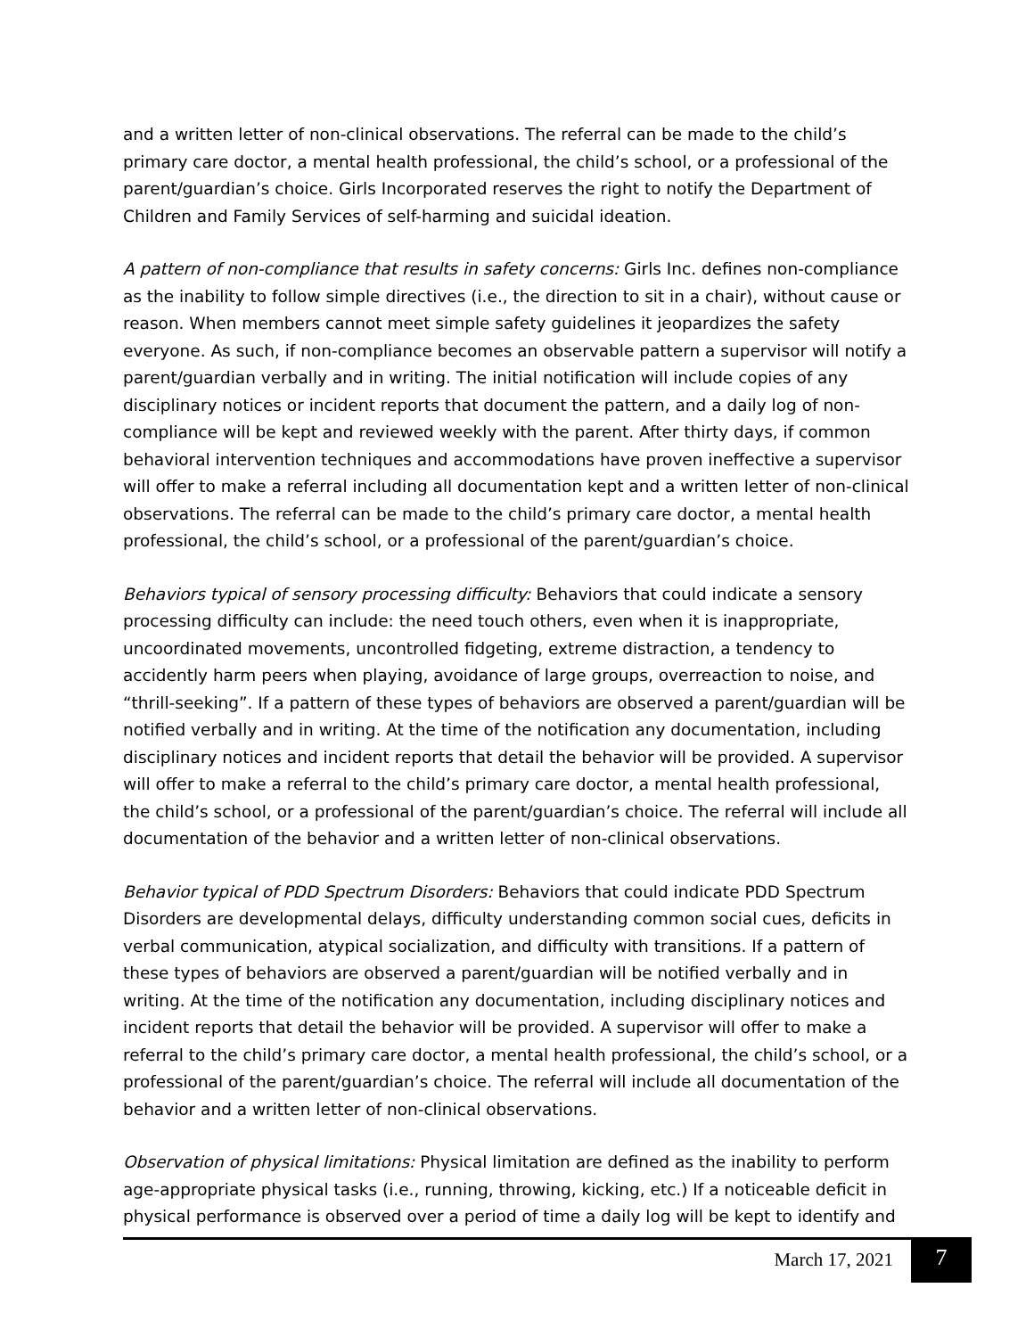and a written letter of non-clinical observations. The referral can be made to the child’s primary care doctor, a mental health professional, the child’s school, or a professional of the parent/guardian’s choice. Girls Incorporated reserves the right to notify the Department of Children and Family Services of self-harming and suicidal ideation.
A pattern of non-compliance that results in safety concerns: Girls Inc. defines non-compliance as the inability to follow simple directives (i.e., the direction to sit in a chair), without cause or reason. When members cannot meet simple safety guidelines it jeopardizes the safety everyone. As such, if non-compliance becomes an observable pattern a supervisor will notify a parent/guardian verbally and in writing. The initial notification will include copies of any disciplinary notices or incident reports that document the pattern, and a daily log of non-compliance will be kept and reviewed weekly with the parent. After thirty days, if common behavioral intervention techniques and accommodations have proven ineffective a supervisor will offer to make a referral including all documentation kept and a written letter of non-clinical observations. The referral can be made to the child’s primary care doctor, a mental health professional, the child’s school, or a professional of the parent/guardian’s choice.
Behaviors typical of sensory processing difficulty: Behaviors that could indicate a sensory processing difficulty can include: the need touch others, even when it is inappropriate, uncoordinated movements, uncontrolled fidgeting, extreme distraction, a tendency to accidently harm peers when playing, avoidance of large groups, overreaction to noise, and “thrill-seeking”. If a pattern of these types of behaviors are observed a parent/guardian will be notified verbally and in writing. At the time of the notification any documentation, including disciplinary notices and incident reports that detail the behavior will be provided. A supervisor will offer to make a referral to the child’s primary care doctor, a mental health professional, the child’s school, or a professional of the parent/guardian’s choice. The referral will include all documentation of the behavior and a written letter of non-clinical observations.
Behavior typical of PDD Spectrum Disorders: Behaviors that could indicate PDD Spectrum Disorders are developmental delays, difficulty understanding common social cues, deficits in verbal communication, atypical socialization, and difficulty with transitions. If a pattern of these types of behaviors are observed a parent/guardian will be notified verbally and in writing. At the time of the notification any documentation, including disciplinary notices and incident reports that detail the behavior will be provided. A supervisor will offer to make a referral to the child’s primary care doctor, a mental health professional, the child’s school, or a professional of the parent/guardian’s choice. The referral will include all documentation of the behavior and a written letter of non-clinical observations.
Observation of physical limitations: Physical limitation are defined as the inability to perform age-appropriate physical tasks (i.e., running, throwing, kicking, etc.) If a noticeable deficit in physical performance is observed over a period of time a daily log will be kept to identify and
March 17, 2021 7